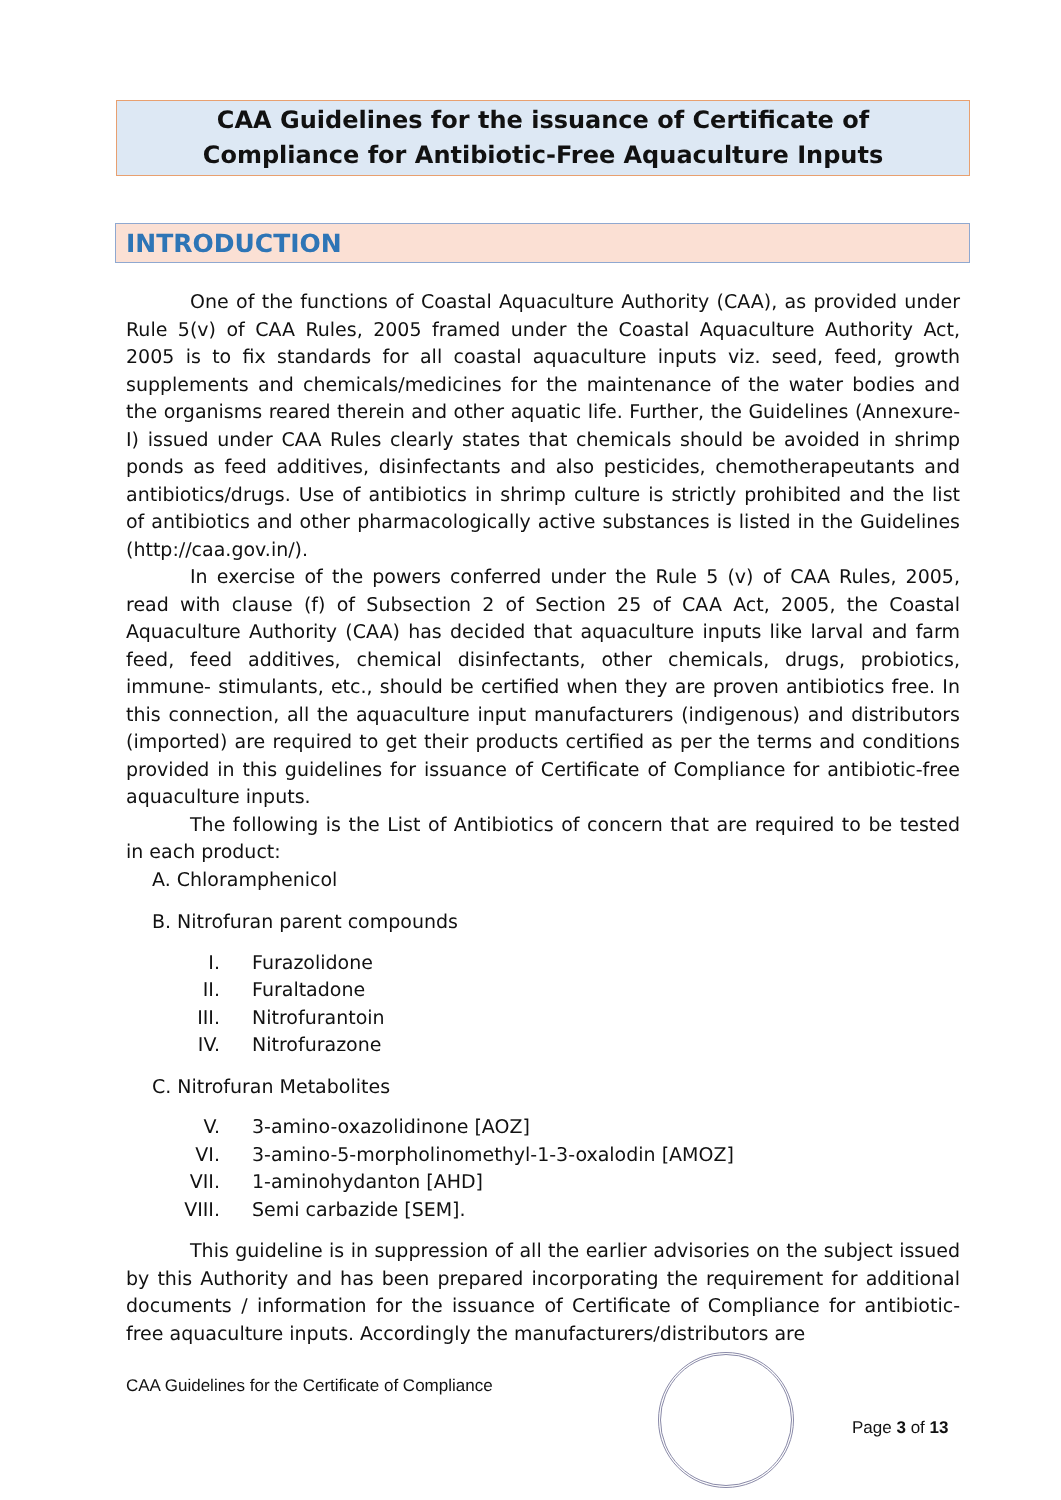CAA Guidelines for the issuance of Certificate of
Compliance for Antibiotic-Free Aquaculture Inputs
INTRODUCTION
One of the functions of Coastal Aquaculture Authority (CAA), as provided under Rule 5(v) of CAA Rules, 2005 framed under the Coastal Aquaculture Authority Act, 2005 is to fix standards for all coastal aquaculture inputs viz. seed, feed, growth supplements and chemicals/medicines for the maintenance of the water bodies and the organisms reared therein and other aquatic life. Further, the Guidelines (Annexure-I) issued under CAA Rules clearly states that chemicals should be avoided in shrimp ponds as feed additives, disinfectants and also pesticides, chemotherapeutants and antibiotics/drugs. Use of antibiotics in shrimp culture is strictly prohibited and the list of antibiotics and other pharmacologically active substances is listed in the Guidelines (http://caa.gov.in/).
In exercise of the powers conferred under the Rule 5 (v) of CAA Rules, 2005, read with clause (f) of Subsection 2 of Section 25 of CAA Act, 2005, the Coastal Aquaculture Authority (CAA) has decided that aquaculture inputs like larval and farm feed, feed additives, chemical disinfectants, other chemicals, drugs, probiotics, immune- stimulants, etc., should be certified when they are proven antibiotics free. In this connection, all the aquaculture input manufacturers (indigenous) and distributors (imported) are required to get their products certified as per the terms and conditions provided in this guidelines for issuance of Certificate of Compliance for antibiotic-free aquaculture inputs.
The following is the List of Antibiotics of concern that are required to be tested in each product:
A. Chloramphenicol
B. Nitrofuran parent compounds
I. Furazolidone
II. Furaltadone
III. Nitrofurantoin
IV. Nitrofurazone
C. Nitrofuran Metabolites
V. 3-amino-oxazolidinone [AOZ]
VI. 3-amino-5-morpholinomethyl-1-3-oxalodin [AMOZ]
VII. 1-aminohydanton [AHD]
VIII. Semi carbazide [SEM].
This guideline is in suppression of all the earlier advisories on the subject issued by this Authority and has been prepared incorporating the requirement for additional documents / information for the issuance of Certificate of Compliance for antibiotic-free aquaculture inputs. Accordingly the manufacturers/distributors are
CAA Guidelines for the Certificate of Compliance
Page 3 of 13